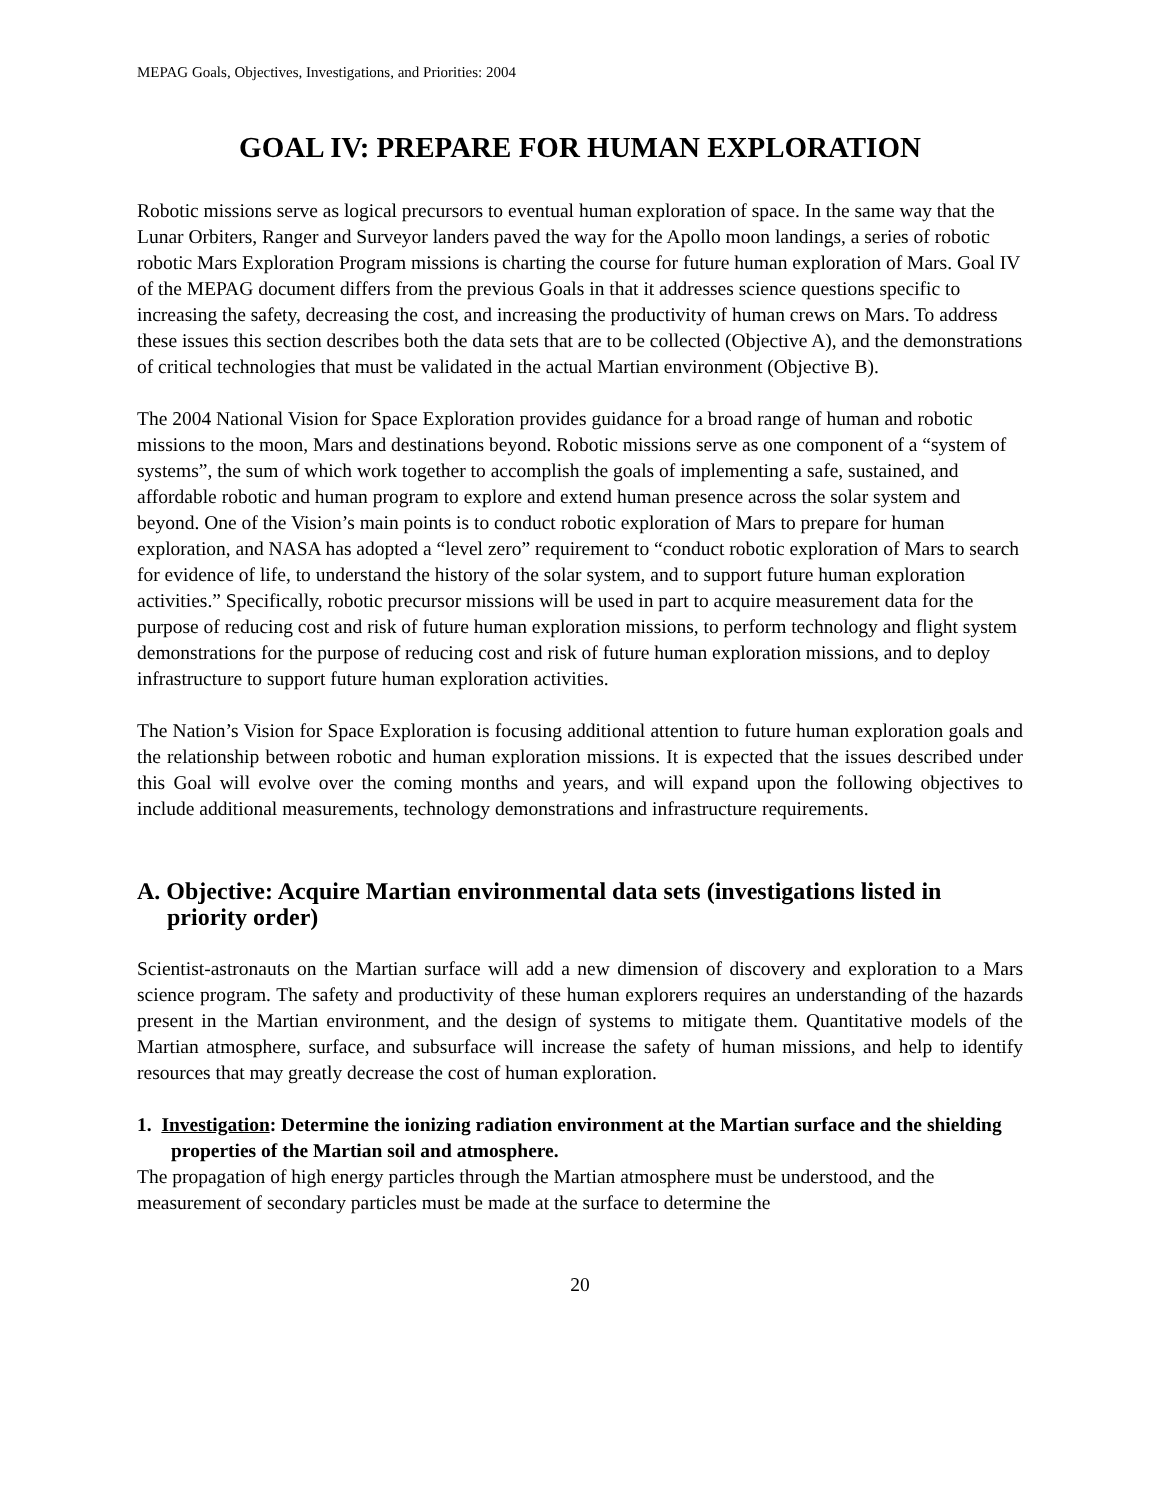MEPAG Goals, Objectives, Investigations, and Priorities: 2004
GOAL IV: PREPARE FOR HUMAN EXPLORATION
Robotic missions serve as logical precursors to eventual human exploration of space. In the same way that the Lunar Orbiters, Ranger and Surveyor landers paved the way for the Apollo moon landings, a series of robotic robotic Mars Exploration Program missions is charting the course for future human exploration of Mars. Goal IV of the MEPAG document differs from the previous Goals in that it addresses science questions specific to increasing the safety, decreasing the cost, and increasing the productivity of human crews on Mars. To address these issues this section describes both the data sets that are to be collected (Objective A), and the demonstrations of critical technologies that must be validated in the actual Martian environment (Objective B).
The 2004 National Vision for Space Exploration provides guidance for a broad range of human and robotic missions to the moon, Mars and destinations beyond. Robotic missions serve as one component of a “system of systems”, the sum of which work together to accomplish the goals of implementing a safe, sustained, and affordable robotic and human program to explore and extend human presence across the solar system and beyond. One of the Vision’s main points is to conduct robotic exploration of Mars to prepare for human exploration, and NASA has adopted a “level zero” requirement to “conduct robotic exploration of Mars to search for evidence of life, to understand the history of the solar system, and to support future human exploration activities.” Specifically, robotic precursor missions will be used in part to acquire measurement data for the purpose of reducing cost and risk of future human exploration missions, to perform technology and flight system demonstrations for the purpose of reducing cost and risk of future human exploration missions, and to deploy infrastructure to support future human exploration activities.
The Nation’s Vision for Space Exploration is focusing additional attention to future human exploration goals and the relationship between robotic and human exploration missions. It is expected that the issues described under this Goal will evolve over the coming months and years, and will expand upon the following objectives to include additional measurements, technology demonstrations and infrastructure requirements.
A. Objective: Acquire Martian environmental data sets (investigations listed in priority order)
Scientist-astronauts on the Martian surface will add a new dimension of discovery and exploration to a Mars science program. The safety and productivity of these human explorers requires an understanding of the hazards present in the Martian environment, and the design of systems to mitigate them. Quantitative models of the Martian atmosphere, surface, and subsurface will increase the safety of human missions, and help to identify resources that may greatly decrease the cost of human exploration.
1. Investigation: Determine the ionizing radiation environment at the Martian surface and the shielding properties of the Martian soil and atmosphere.
The propagation of high energy particles through the Martian atmosphere must be understood, and the measurement of secondary particles must be made at the surface to determine the
20